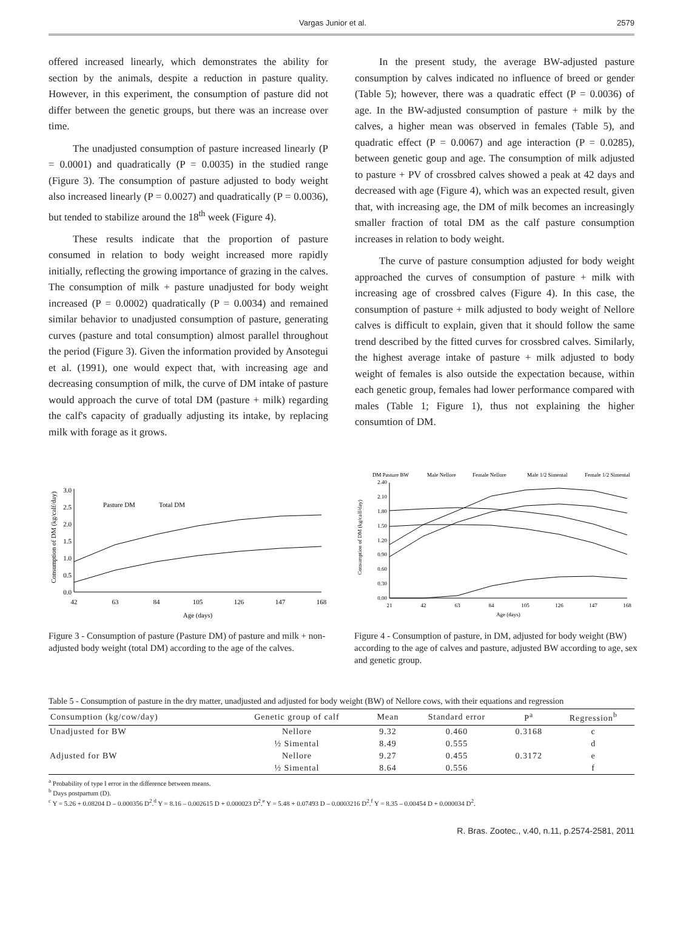Vargas Junior et al. 2579
offered increased linearly, which demonstrates the ability for section by the animals, despite a reduction in pasture quality. However, in this experiment, the consumption of pasture did not differ between the genetic groups, but there was an increase over time.
The unadjusted consumption of pasture increased linearly (P = 0.0001) and quadratically (P = 0.0035) in the studied range (Figure 3). The consumption of pasture adjusted to body weight also increased linearly (P = 0.0027) and quadratically (P = 0.0036), but tended to stabilize around the 18<sup>th</sup> week (Figure 4).
These results indicate that the proportion of pasture consumed in relation to body weight increased more rapidly initially, reflecting the growing importance of grazing in the calves. The consumption of milk + pasture unadjusted for body weight increased (P = 0.0002) quadratically (P = 0.0034) and remained similar behavior to unadjusted consumption of pasture, generating curves (pasture and total consumption) almost parallel throughout the period (Figure 3). Given the information provided by Ansotegui et al. (1991), one would expect that, with increasing age and decreasing consumption of milk, the curve of DM intake of pasture would approach the curve of total DM (pasture + milk) regarding the calf's capacity of gradually adjusting its intake, by replacing milk with forage as it grows.
In the present study, the average BW-adjusted pasture consumption by calves indicated no influence of breed or gender (Table 5); however, there was a quadratic effect (P = 0.0036) of age. In the BW-adjusted consumption of pasture + milk by the calves, a higher mean was observed in females (Table 5), and quadratic effect (P = 0.0067) and age interaction (P = 0.0285), between genetic goup and age. The consumption of milk adjusted to pasture + PV of crossbred calves showed a peak at 42 days and decreased with age (Figure 4), which was an expected result, given that, with increasing age, the DM of milk becomes an increasingly smaller fraction of total DM as the calf pasture consumption increases in relation to body weight.
The curve of pasture consumption adjusted for body weight approached the curves of consumption of pasture + milk with increasing age of crossbred calves (Figure 4). In this case, the consumption of pasture + milk adjusted to body weight of Nellore calves is difficult to explain, given that it should follow the same trend described by the fitted curves for crossbred calves. Similarly, the highest average intake of pasture + milk adjusted to body weight of females is also outside the expectation because, within each genetic group, females had lower performance compared with males (Table 1; Figure 1), thus not explaining the higher consumtion of DM.
Consumption of DM (kg/calf/day)
0.0
0.5
1.0
1.5
2.0
2.5
3.0
42
63
84
105
126
147
168
Age (days)
Pasture DM
Total DM
Figure 3 - Consumption of pasture (Pasture DM) of pasture and milk + non-adjusted body weight (total DM) according to the age of the calves.
DM Pasture BW
Male Nellore
Female Nellore
Male 1/2 Simental
Female 1/2 Simental
Consumption of DM (kg/calf/day)
0.00
0.30
0.60
0.90
1.20
1.50
1.80
2.10
2.40
21
42
63
84
105
126
147
168
Age (days)
Figure 4 - Consumption of pasture, in DM, adjusted for body weight (BW) according to the age of calves and pasture, adjusted BW according to age, sex and genetic group.
Table 5 - Consumption of pasture in the dry matter, unadjusted and adjusted for body weight (BW) of Nellore cows, with their equations and regression
| Consumption (kg/cow/day) | Genetic group of calf | Mean | Standard error | P<sup>a</sup> | Regression<sup>b</sup> |
| --- | --- | --- | --- | --- | --- |
| Unadjusted for BW | Nellore | 9.32 | 0.460 | 0.3168 | c |
| | ½ Simental | 8.49 | 0.555 | | d |
| Adjusted for BW | Nellore | 9.27 | 0.455 | 0.3172 | e |
| | ½ Simental | 8.64 | 0.556 | | f |
<sup>a</sup> Probability of type I error in the difference between means.
<sup>b</sup> Days postpartum (D).
<sup>c</sup> Y = 5.26 + 0.08204 D – 0.000356 D<sup>2</sup>.<sup>d</sup> Y = 8.16 – 0.002615 D + 0.000023 D<sup>2</sup>.<sup>e</sup> Y = 5.48 + 0.07493 D – 0.0003216 D<sup>2</sup>.<sup>f</sup> Y = 8.35 – 0.00454 D + 0.000034 D<sup>2</sup>.
R. Bras. Zootec., v.40, n.11, p.2574-2581, 2011